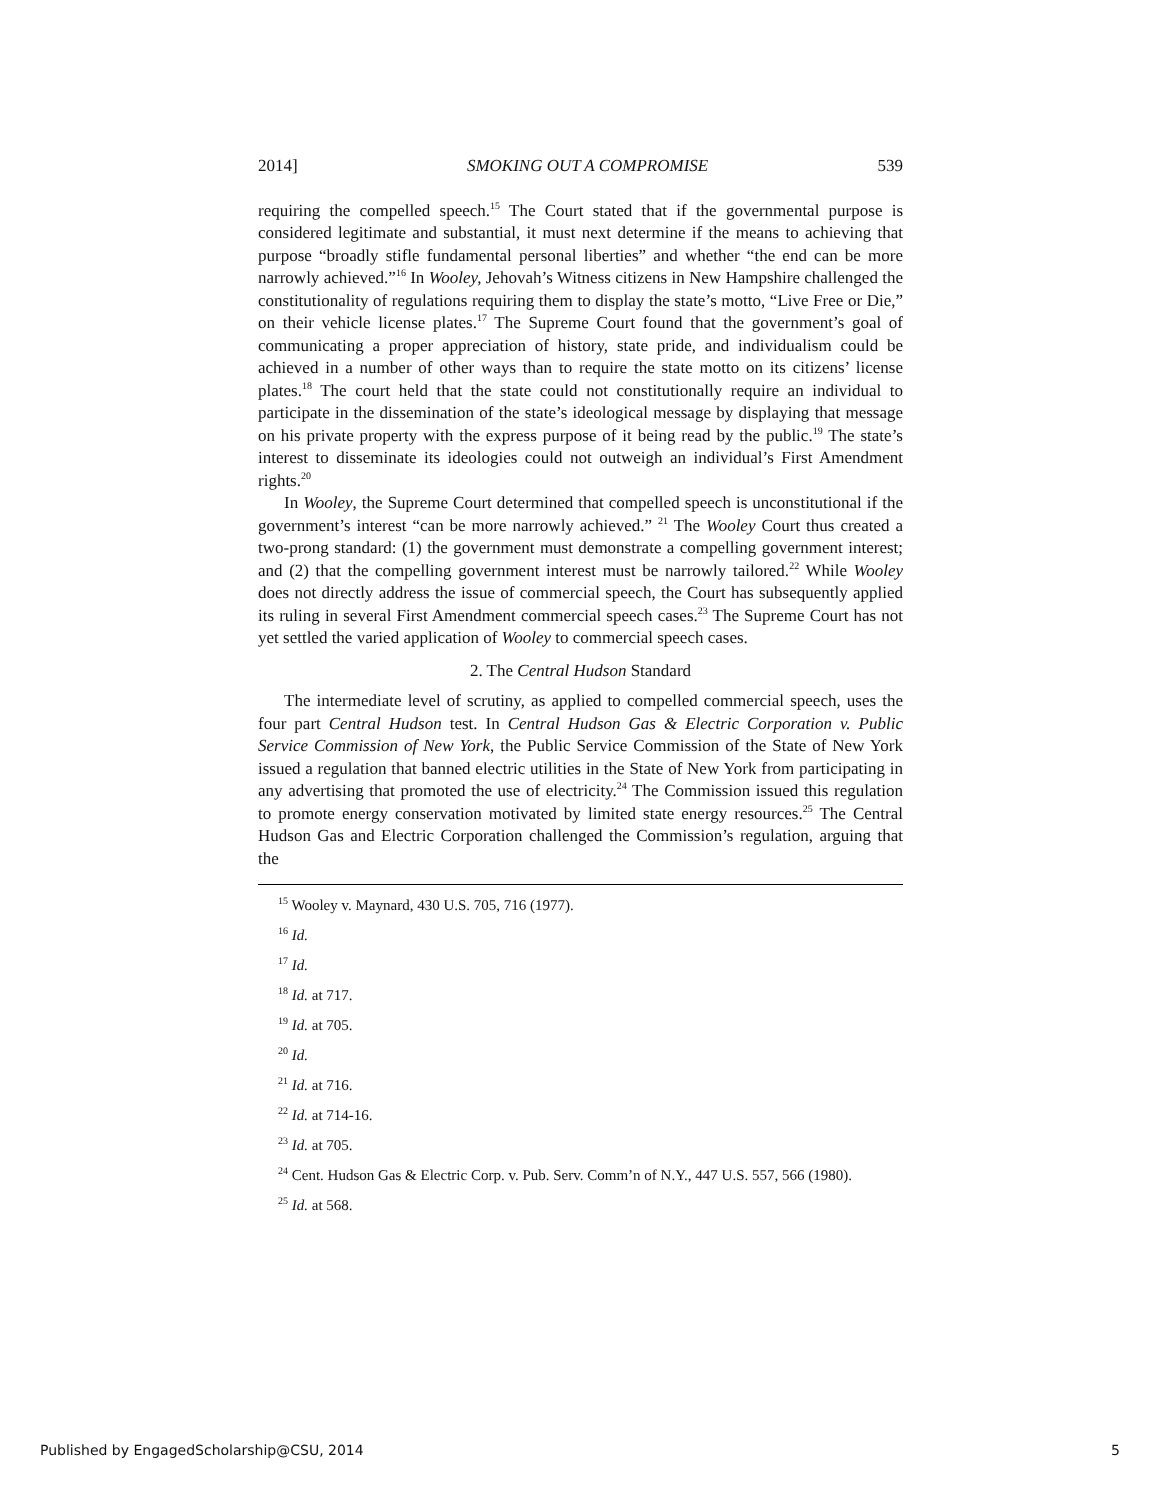2014] SMOKING OUT A COMPROMISE 539
requiring the compelled speech.<sup>15</sup> The Court stated that if the governmental purpose is considered legitimate and substantial, it must next determine if the means to achieving that purpose “broadly stifle fundamental personal liberties” and whether “the end can be more narrowly achieved.”<sup>16</sup> In Wooley, Jehovah’s Witness citizens in New Hampshire challenged the constitutionality of regulations requiring them to display the state’s motto, “Live Free or Die,” on their vehicle license plates.<sup>17</sup> The Supreme Court found that the government’s goal of communicating a proper appreciation of history, state pride, and individualism could be achieved in a number of other ways than to require the state motto on its citizens’ license plates.<sup>18</sup> The court held that the state could not constitutionally require an individual to participate in the dissemination of the state’s ideological message by displaying that message on his private property with the express purpose of it being read by the public.<sup>19</sup> The state’s interest to disseminate its ideologies could not outweigh an individual’s First Amendment rights.<sup>20</sup>
In Wooley, the Supreme Court determined that compelled speech is unconstitutional if the government’s interest “can be more narrowly achieved.” <sup>21</sup> The Wooley Court thus created a two-prong standard: (1) the government must demonstrate a compelling government interest; and (2) that the compelling government interest must be narrowly tailored.<sup>22</sup> While Wooley does not directly address the issue of commercial speech, the Court has subsequently applied its ruling in several First Amendment commercial speech cases.<sup>23</sup> The Supreme Court has not yet settled the varied application of Wooley to commercial speech cases.
2. The Central Hudson Standard
The intermediate level of scrutiny, as applied to compelled commercial speech, uses the four part Central Hudson test. In Central Hudson Gas & Electric Corporation v. Public Service Commission of New York, the Public Service Commission of the State of New York issued a regulation that banned electric utilities in the State of New York from participating in any advertising that promoted the use of electricity.<sup>24</sup> The Commission issued this regulation to promote energy conservation motivated by limited state energy resources.<sup>25</sup> The Central Hudson Gas and Electric Corporation challenged the Commission’s regulation, arguing that the
<sup>15</sup> Wooley v. Maynard, 430 U.S. 705, 716 (1977).
<sup>16</sup> Id.
<sup>17</sup> Id.
<sup>18</sup> Id. at 717.
<sup>19</sup> Id. at 705.
<sup>20</sup> Id.
<sup>21</sup> Id. at 716.
<sup>22</sup> Id. at 714-16.
<sup>23</sup> Id. at 705.
<sup>24</sup> Cent. Hudson Gas & Electric Corp. v. Pub. Serv. Comm’n of N.Y., 447 U.S. 557, 566 (1980).
<sup>25</sup> Id. at 568.
Published by EngagedScholarship@CSU, 2014 5